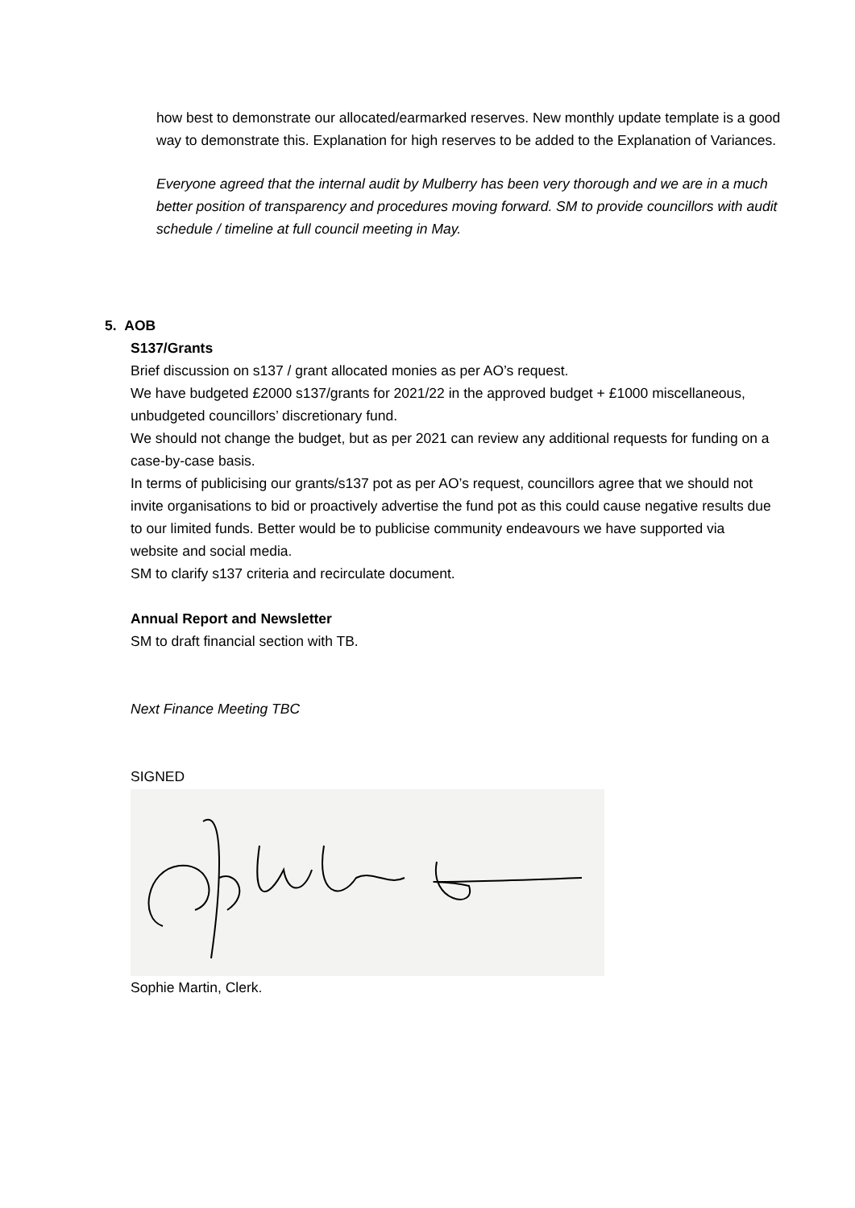how best to demonstrate our allocated/earmarked reserves. New monthly update template is a good way to demonstrate this. Explanation for high reserves to be added to the Explanation of Variances.
Everyone agreed that the internal audit by Mulberry has been very thorough and we are in a much better position of transparency and procedures moving forward. SM to provide councillors with audit schedule / timeline at full council meeting in May.
5. AOB
S137/Grants
Brief discussion on s137 / grant allocated monies as per AO’s request.
We have budgeted £2000 s137/grants for 2021/22 in the approved budget + £1000 miscellaneous, unbudgeted councillors’ discretionary fund.
We should not change the budget, but as per 2021 can review any additional requests for funding on a case-by-case basis.
In terms of publicising our grants/s137 pot as per AO’s request, councillors agree that we should not invite organisations to bid or proactively advertise the fund pot as this could cause negative results due to our limited funds. Better would be to publicise community endeavours we have supported via website and social media.
SM to clarify s137 criteria and recirculate document.
Annual Report and Newsletter
SM to draft financial section with TB.
Next Finance Meeting TBC
SIGNED
Sophie Martin, Clerk.